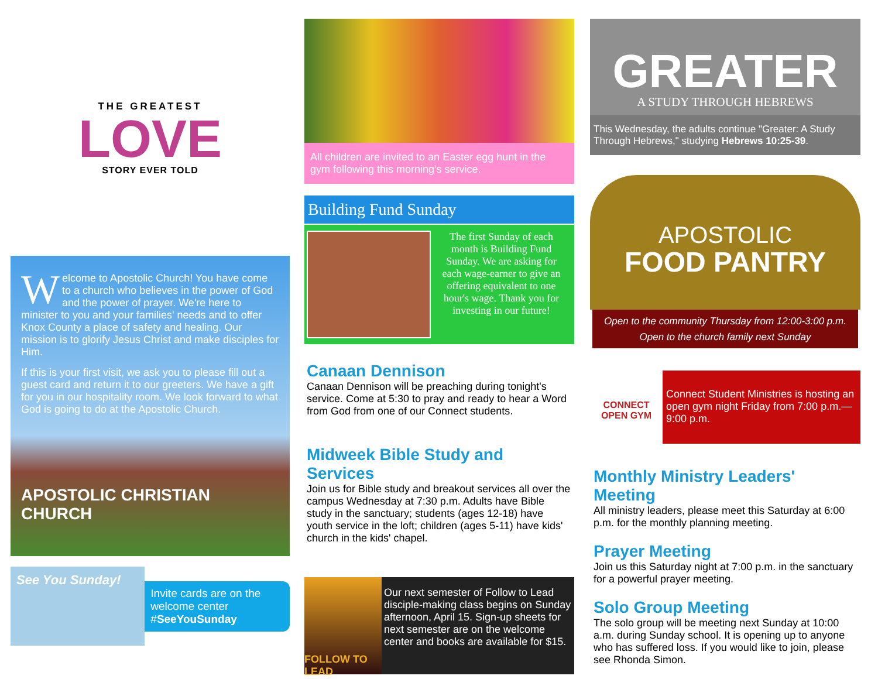THE GREATEST
LOVE
STORY EVER TOLD
Welcome to Apostolic Church! You have come to a church who believes in the power of God and the power of prayer. We're here to minister to you and your families' needs and to offer Knox County a place of safety and healing. Our mission is to glorify Jesus Christ and make disciples for Him.
If this is your first visit, we ask you to please fill out a guest card and return it to our greeters. We have a gift for you in our hospitality room. We look forward to what God is going to do at the Apostolic Church.
APOSTOLIC CHRISTIAN CHURCH
See You Sunday!
Invite cards are on the welcome center
#SeeYouSunday
All children are invited to an Easter egg hunt in the gym following this morning's service.
Building Fund Sunday
The first Sunday of each month is Building Fund Sunday. We are asking for each wage-earner to give an offering equivalent to one hour's wage. Thank you for investing in our future!
Canaan Dennison
Canaan Dennison will be preaching during tonight's service. Come at 5:30 to pray and ready to hear a Word from God from one of our Connect students.
Midweek Bible Study and Services
Join us for Bible study and breakout services all over the campus Wednesday at 7:30 p.m. Adults have Bible study in the sanctuary; students (ages 12-18) have youth service in the loft; children (ages 5-11) have kids' church in the kids' chapel.
FOLLOW TO LEAD
Our next semester of Follow to Lead disciple-making class begins on Sunday afternoon, April 15. Sign-up sheets for next semester are on the welcome center and books are available for $15.
GREATER
A STUDY THROUGH HEBREWS
This Wednesday, the adults continue "Greater: A Study Through Hebrews," studying Hebrews 10:25-39.
APOSTOLIC
FOOD PANTRY
Open to the community Thursday from 12:00-3:00 p.m.
Open to the church family next Sunday
CONNECT
OPEN GYM
Connect Student Ministries is hosting an open gym night Friday from 7:00 p.m.—9:00 p.m.
Monthly Ministry Leaders' Meeting
All ministry leaders, please meet this Saturday at 6:00 p.m. for the monthly planning meeting.
Prayer Meeting
Join us this Saturday night at 7:00 p.m. in the sanctuary for a powerful prayer meeting.
Solo Group Meeting
The solo group will be meeting next Sunday at 10:00 a.m. during Sunday school. It is opening up to anyone who has suffered loss. If you would like to join, please see Rhonda Simon.